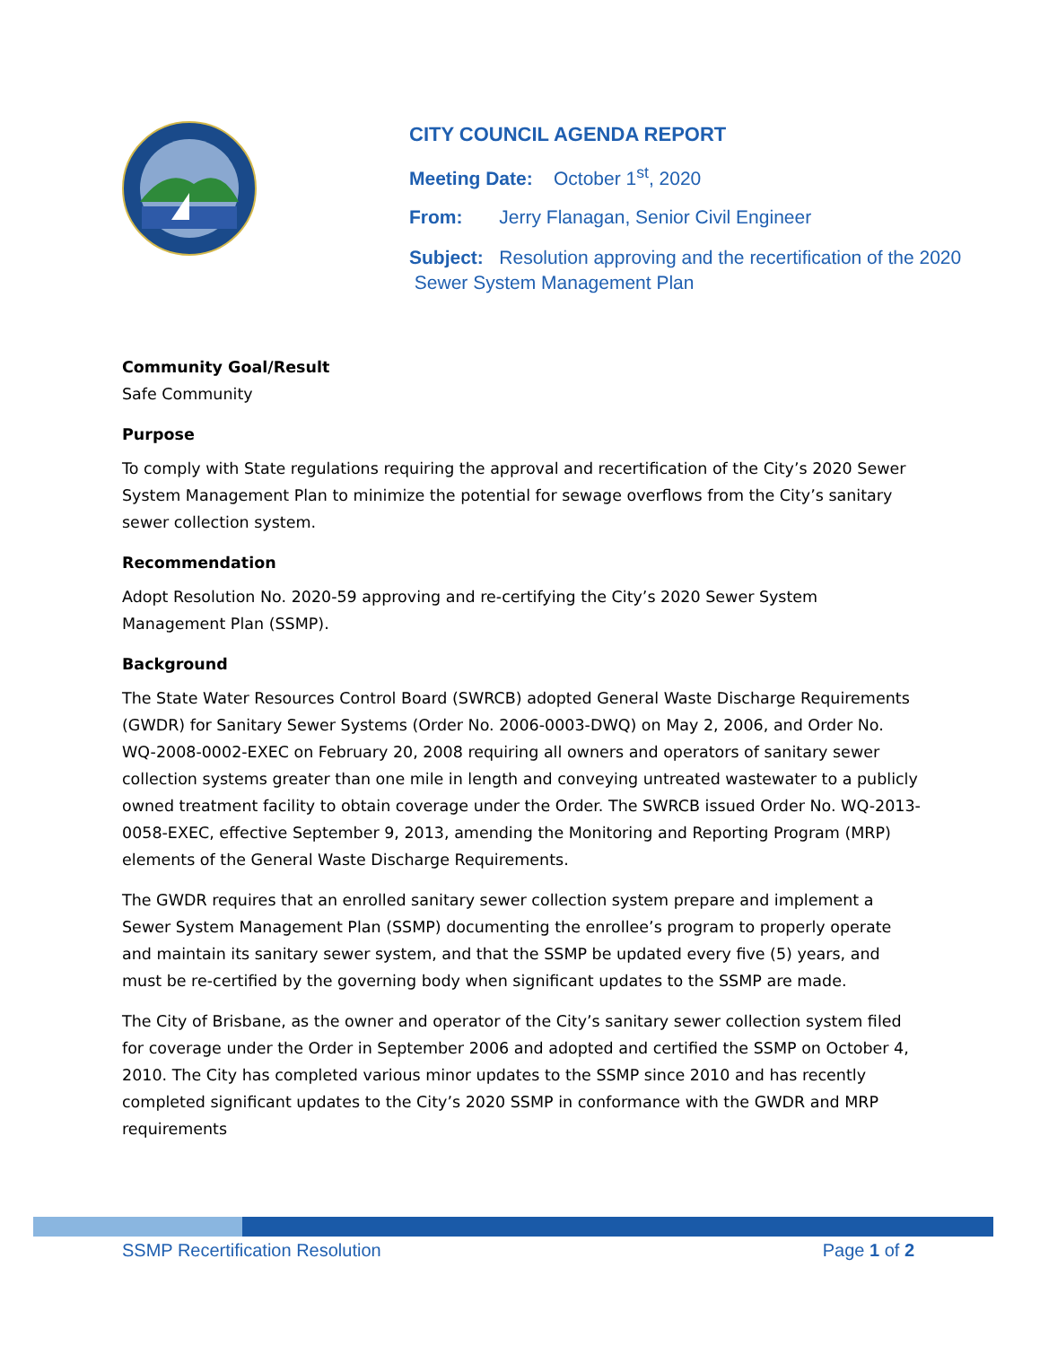CITY COUNCIL AGENDA REPORT
Meeting Date: October 1<sup>st</sup>, 2020
From: Jerry Flanagan, Senior Civil Engineer
Subject: Resolution approving and the recertification of the 2020
Sewer System Management Plan
Community Goal/Result
Safe Community
Purpose
To comply with State regulations requiring the approval and recertification of the City’s 2020 Sewer System Management Plan to minimize the potential for sewage overflows from the City’s sanitary sewer collection system.
Recommendation
Adopt Resolution No. 2020-59 approving and re-certifying the City’s 2020 Sewer System Management Plan (SSMP).
Background
The State Water Resources Control Board (SWRCB) adopted General Waste Discharge Requirements (GWDR) for Sanitary Sewer Systems (Order No. 2006-0003-DWQ) on May 2, 2006, and Order No. WQ-2008-0002-EXEC on February 20, 2008 requiring all owners and operators of sanitary sewer collection systems greater than one mile in length and conveying untreated wastewater to a publicly owned treatment facility to obtain coverage under the Order. The SWRCB issued Order No. WQ-2013-0058-EXEC, effective September 9, 2013, amending the Monitoring and Reporting Program (MRP) elements of the General Waste Discharge Requirements.
The GWDR requires that an enrolled sanitary sewer collection system prepare and implement a Sewer System Management Plan (SSMP) documenting the enrollee’s program to properly operate and maintain its sanitary sewer system, and that the SSMP be updated every five (5) years, and must be re-certified by the governing body when significant updates to the SSMP are made.
The City of Brisbane, as the owner and operator of the City’s sanitary sewer collection system filed for coverage under the Order in September 2006 and adopted and certified the SSMP on October 4, 2010. The City has completed various minor updates to the SSMP since 2010 and has recently completed significant updates to the City’s 2020 SSMP in conformance with the GWDR and MRP requirements
SSMP Recertification Resolution Page 1 of 2